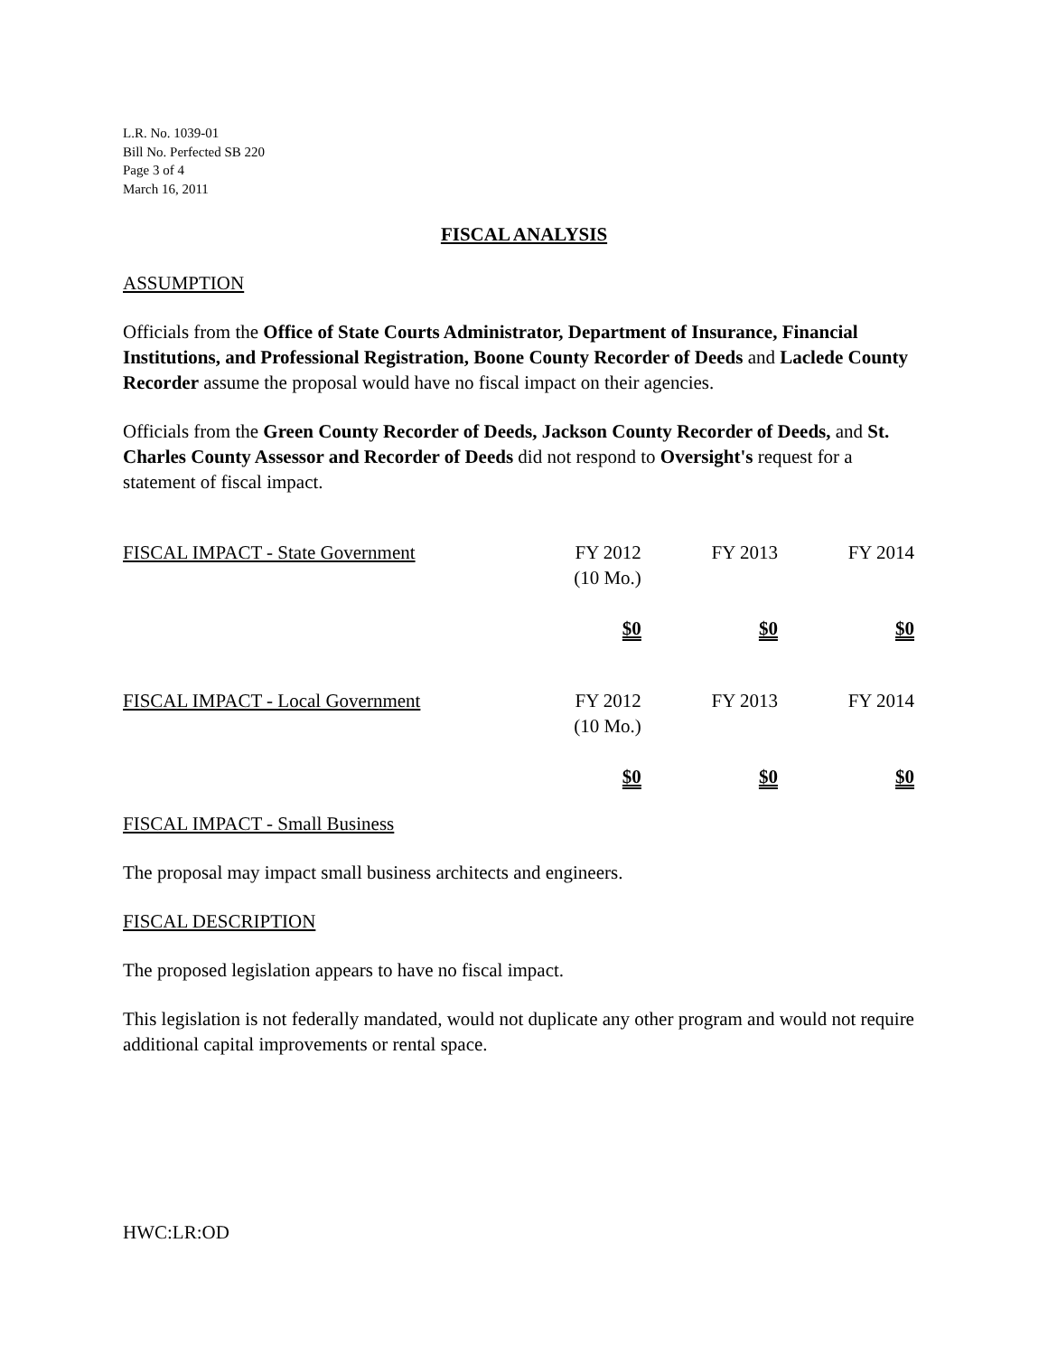L.R. No. 1039-01
Bill No. Perfected SB 220
Page 3 of 4
March 16, 2011
FISCAL ANALYSIS
ASSUMPTION
Officials from the Office of State Courts Administrator, Department of Insurance, Financial Institutions, and Professional Registration, Boone County Recorder of Deeds and Laclede County Recorder assume the proposal would have no fiscal impact on their agencies.
Officials from the Green County Recorder of Deeds, Jackson County Recorder of Deeds, and St. Charles County Assessor and Recorder of Deeds did not respond to Oversight's request for a statement of fiscal impact.
| FISCAL IMPACT - State Government | FY 2012 (10 Mo.) | FY 2013 | FY 2014 |
| | $0 | $0 | $0 |
| FISCAL IMPACT - Local Government | FY 2012 (10 Mo.) | FY 2013 | FY 2014 |
| | $0 | $0 | $0 |
FISCAL IMPACT - Small Business
The proposal may impact small business architects and engineers.
FISCAL DESCRIPTION
The proposed legislation appears to have no fiscal impact.
This legislation is not federally mandated, would not duplicate any other program and would not require additional capital improvements or rental space.
HWC:LR:OD